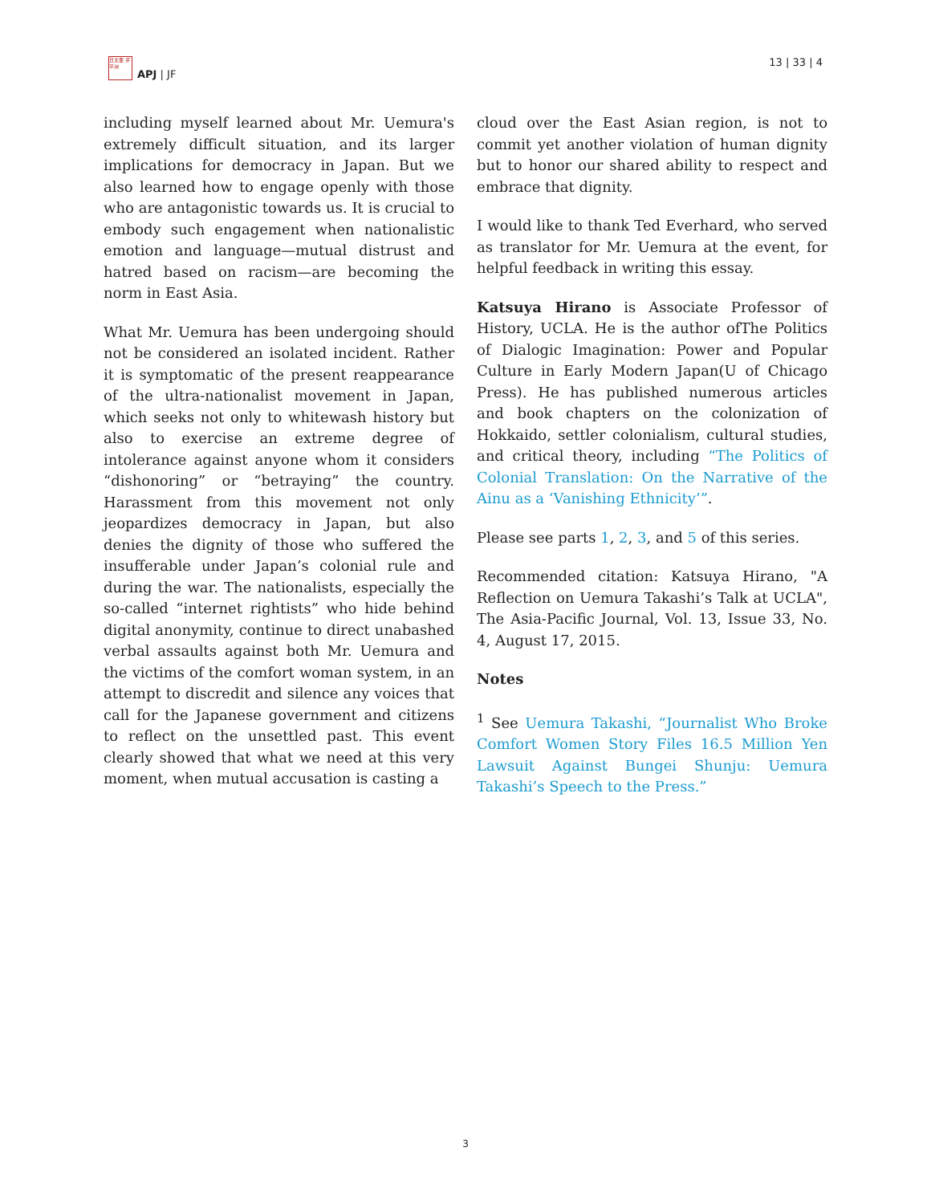日太亜 评平洲
APJ | JF
13 | 33 | 4
including myself learned about Mr. Uemura's extremely difficult situation, and its larger implications for democracy in Japan. But we also learned how to engage openly with those who are antagonistic towards us. It is crucial to embody such engagement when nationalistic emotion and language—mutual distrust and hatred based on racism—are becoming the norm in East Asia.
What Mr. Uemura has been undergoing should not be considered an isolated incident. Rather it is symptomatic of the present reappearance of the ultra-nationalist movement in Japan, which seeks not only to whitewash history but also to exercise an extreme degree of intolerance against anyone whom it considers “dishonoring” or “betraying” the country. Harassment from this movement not only jeopardizes democracy in Japan, but also denies the dignity of those who suffered the insufferable under Japan’s colonial rule and during the war. The nationalists, especially the so-called “internet rightists” who hide behind digital anonymity, continue to direct unabashed verbal assaults against both Mr. Uemura and the victims of the comfort woman system, in an attempt to discredit and silence any voices that call for the Japanese government and citizens to reflect on the unsettled past. This event clearly showed that what we need at this very moment, when mutual accusation is casting a
cloud over the East Asian region, is not to commit yet another violation of human dignity but to honor our shared ability to respect and embrace that dignity.
I would like to thank Ted Everhard, who served as translator for Mr. Uemura at the event, for helpful feedback in writing this essay.
Katsuya Hirano is Associate Professor of History, UCLA. He is the author ofThe Politics of Dialogic Imagination: Power and Popular Culture in Early Modern Japan(U of Chicago Press). He has published numerous articles and book chapters on the colonization of Hokkaido, settler colonialism, cultural studies, and critical theory, including “The Politics of Colonial Translation: On the Narrative of the Ainu as a ‘Vanishing Ethnicity’”.
Please see parts 1, 2, 3, and 5 of this series.
Recommended citation: Katsuya Hirano, "A Reflection on Uemura Takashi’s Talk at UCLA", The Asia-Pacific Journal, Vol. 13, Issue 33, No. 4, August 17, 2015.
Notes
<sup>1</sup> See Uemura Takashi, “Journalist Who Broke Comfort Women Story Files 16.5 Million Yen Lawsuit Against Bungei Shunju: Uemura Takashi’s Speech to the Press.”
3